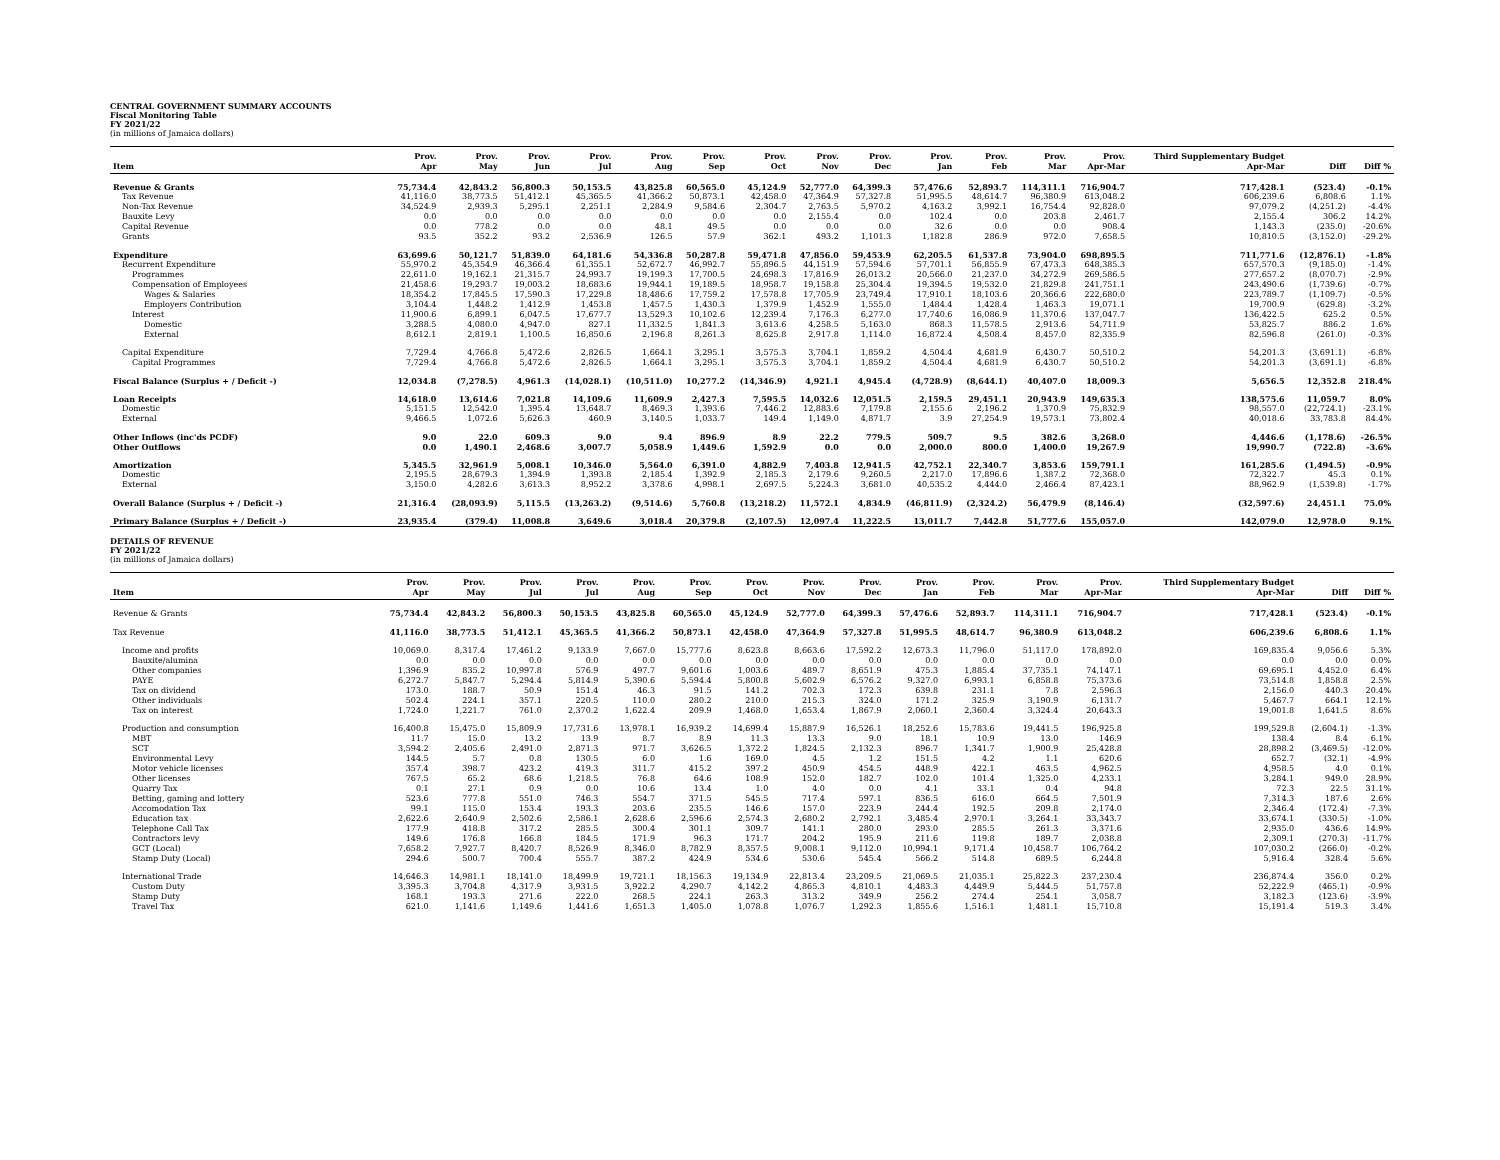CENTRAL GOVERNMENT SUMMARY ACCOUNTS
Fiscal Monitoring Table
FY 2021/22
(in millions of Jamaica dollars)
| | Prov. | Prov. | Prov. | Prov. | Prov. | Prov. | Prov. | Prov. | Prov. | Prov. | Prov. | Prov. | Prov. | Third Supplementary Budget | | |
| --- | --- | --- | --- | --- | --- | --- | --- | --- | --- | --- | --- | --- | --- | --- | --- | --- |
| Item | Apr | May | Jun | Jul | Aug | Sep | Oct | Nov | Dec | Jan | Feb | Mar | Apr-Mar | Apr-Mar | Diff | Diff % |
| Revenue & Grants | 75,734.4 | 42,843.2 | 56,800.3 | 50,153.5 | 43,825.8 | 60,565.0 | 45,124.9 | 52,777.0 | 64,399.3 | 57,476.6 | 52,893.7 | 114,311.1 | 716,904.7 | 717,428.1 | (523.4) | -0.1% |
| Tax Revenue | 41,116.0 | 38,773.5 | 51,412.1 | 45,365.5 | 41,366.2 | 50,873.1 | 42,458.0 | 47,364.9 | 57,327.8 | 51,995.5 | 48,614.7 | 96,380.9 | 613,048.2 | 606,239.6 | 6,808.6 | 1.1% |
| Non-Tax Revenue | 34,524.9 | 2,939.3 | 5,295.1 | 2,251.1 | 2,284.9 | 9,584.6 | 2,304.7 | 2,763.5 | 5,970.2 | 4,163.2 | 3,992.1 | 16,754.4 | 92,828.0 | 97,079.2 | (4,251.2) | -4.4% |
| Bauxite Levy | 0.0 | 0.0 | 0.0 | 0.0 | 0.0 | 0.0 | 0.0 | 2,155.4 | 0.0 | 102.4 | 0.0 | 203.8 | 2,461.7 | 2,155.4 | 306.2 | 14.2% |
| Capital Revenue | 0.0 | 778.2 | 0.0 | 0.0 | 48.1 | 49.5 | 0.0 | 0.0 | 0.0 | 32.6 | 0.0 | 0.0 | 908.4 | 1,143.3 | (235.0) | -20.6% |
| Grants | 93.5 | 352.2 | 93.2 | 2,536.9 | 126.5 | 57.9 | 362.1 | 493.2 | 1,101.3 | 1,182.8 | 286.9 | 972.0 | 7,658.5 | 10,810.5 | (3,152.0) | -29.2% |
| Expenditure | 63,699.6 | 50,121.7 | 51,839.0 | 64,181.6 | 54,336.8 | 50,287.8 | 59,471.8 | 47,856.0 | 59,453.9 | 62,205.5 | 61,537.8 | 73,904.0 | 698,895.5 | 711,771.6 | (12,876.1) | -1.8% |
| Recurrent Expenditure | 55,970.2 | 45,354.9 | 46,366.4 | 61,355.1 | 52,672.7 | 46,992.7 | 55,896.5 | 44,151.9 | 57,594.6 | 57,701.1 | 56,855.9 | 67,473.3 | 648,385.3 | 657,570.3 | (9,185.0) | -1.4% |
| Programmes | 22,611.0 | 19,162.1 | 21,315.7 | 24,993.7 | 19,199.3 | 17,700.5 | 24,698.3 | 17,816.9 | 26,013.2 | 20,566.0 | 21,237.0 | 34,272.9 | 269,586.5 | 277,657.2 | (8,070.7) | -2.9% |
| Compensation of Employees | 21,458.6 | 19,293.7 | 19,003.2 | 18,683.6 | 19,944.1 | 19,189.5 | 18,958.7 | 19,158.8 | 25,304.4 | 19,394.5 | 19,532.0 | 21,829.8 | 241,751.1 | 243,490.6 | (1,739.6) | -0.7% |
| Wages & Salaries | 18,354.2 | 17,845.5 | 17,590.3 | 17,229.8 | 18,486.6 | 17,759.2 | 17,578.8 | 17,705.9 | 23,749.4 | 17,910.1 | 18,103.6 | 20,366.6 | 222,680.0 | 223,789.7 | (1,109.7) | -0.5% |
| Employers Contribution | 3,104.4 | 1,448.2 | 1,412.9 | 1,453.8 | 1,457.5 | 1,430.3 | 1,379.9 | 1,452.9 | 1,555.0 | 1,484.4 | 1,428.4 | 1,463.3 | 19,071.1 | 19,700.9 | (629.8) | -3.2% |
| Interest | 11,900.6 | 6,899.1 | 6,047.5 | 17,677.7 | 13,529.3 | 10,102.6 | 12,239.4 | 7,176.3 | 6,277.0 | 17,740.6 | 16,086.9 | 11,370.6 | 137,047.7 | 136,422.5 | 625.2 | 0.5% |
| Domestic | 3,288.5 | 4,080.0 | 4,947.0 | 827.1 | 11,332.5 | 1,841.3 | 3,613.6 | 4,258.5 | 5,163.0 | 868.3 | 11,578.5 | 2,913.6 | 54,711.9 | 53,825.7 | 886.2 | 1.6% |
| External | 8,612.1 | 2,819.1 | 1,100.5 | 16,850.6 | 2,196.8 | 8,261.3 | 8,625.8 | 2,917.8 | 1,114.0 | 16,872.4 | 4,508.4 | 8,457.0 | 82,335.9 | 82,596.8 | (261.0) | -0.3% |
| Capital Expenditure | 7,729.4 | 4,766.8 | 5,472.6 | 2,826.5 | 1,664.1 | 3,295.1 | 3,575.3 | 3,704.1 | 1,859.2 | 4,504.4 | 4,681.9 | 6,430.7 | 50,510.2 | 54,201.3 | (3,691.1) | -6.8% |
| Capital Programmes | 7,729.4 | 4,766.8 | 5,472.6 | 2,826.5 | 1,664.1 | 3,295.1 | 3,575.3 | 3,704.1 | 1,859.2 | 4,504.4 | 4,681.9 | 6,430.7 | 50,510.2 | 54,201.3 | (3,691.1) | -6.8% |
| Fiscal Balance (Surplus + / Deficit -) | 12,034.8 | (7,278.5) | 4,961.3 | (14,028.1) | (10,511.0) | 10,277.2 | (14,346.9) | 4,921.1 | 4,945.4 | (4,728.9) | (8,644.1) | 40,407.0 | 18,009.3 | 5,656.5 | 12,352.8 | 218.4% |
| Loan Receipts | 14,618.0 | 13,614.6 | 7,021.8 | 14,109.6 | 11,609.9 | 2,427.3 | 7,595.5 | 14,032.6 | 12,051.5 | 2,159.5 | 29,451.1 | 20,943.9 | 149,635.3 | 138,575.6 | 11,059.7 | 8.0% |
| Domestic | 5,151.5 | 12,542.0 | 1,395.4 | 13,648.7 | 8,469.3 | 1,393.6 | 7,446.2 | 12,883.6 | 7,179.8 | 2,155.6 | 2,196.2 | 1,370.9 | 75,832.9 | 98,557.0 | (22,724.1) | -23.1% |
| External | 9,466.5 | 1,072.6 | 5,626.3 | 460.9 | 3,140.5 | 1,033.7 | 149.4 | 1,149.0 | 4,871.7 | 3.9 | 27,254.9 | 19,573.1 | 73,802.4 | 40,018.6 | 33,783.8 | 84.4% |
| Other Inflows (inc'ds PCDF) | 9.0 | 22.0 | 609.3 | 9.0 | 9.4 | 896.9 | 8.9 | 22.2 | 779.5 | 509.7 | 9.5 | 382.6 | 3,268.0 | 4,446.6 | (1,178.6) | -26.5% |
| Other Outflows | 0.0 | 1,490.1 | 2,468.6 | 3,007.7 | 5,058.9 | 1,449.6 | 1,592.9 | 0.0 | 0.0 | 2,000.0 | 800.0 | 1,400.0 | 19,267.9 | 19,990.7 | (722.8) | -3.6% |
| Amortization | 5,345.5 | 32,961.9 | 5,008.1 | 10,346.0 | 5,564.0 | 6,391.0 | 4,882.9 | 7,403.8 | 12,941.5 | 42,752.1 | 22,340.7 | 3,853.6 | 159,791.1 | 161,285.6 | (1,494.5) | -0.9% |
| Domestic | 2,195.5 | 28,679.3 | 1,394.9 | 1,393.8 | 2,185.4 | 1,392.9 | 2,185.3 | 2,179.6 | 9,260.5 | 2,217.0 | 17,896.6 | 1,387.2 | 72,368.0 | 72,322.7 | 45.3 | 0.1% |
| External | 3,150.0 | 4,282.6 | 3,613.3 | 8,952.2 | 3,378.6 | 4,998.1 | 2,697.5 | 5,224.3 | 3,681.0 | 40,535.2 | 4,444.0 | 2,466.4 | 87,423.1 | 88,962.9 | (1,539.8) | -1.7% |
| Overall Balance (Surplus + / Deficit -) | 21,316.4 | (28,093.9) | 5,115.5 | (13,263.2) | (9,514.6) | 5,760.8 | (13,218.2) | 11,572.1 | 4,834.9 | (46,811.9) | (2,324.2) | 56,479.9 | (8,146.4) | (32,597.6) | 24,451.1 | 75.0% |
| Primary Balance (Surplus + / Deficit -) | 23,935.4 | (379.4) | 11,008.8 | 3,649.6 | 3,018.4 | 20,379.8 | (2,107.5) | 12,097.4 | 11,222.5 | 13,011.7 | 7,442.8 | 51,777.6 | 155,057.0 | 142,079.0 | 12,978.0 | 9.1% |
DETAILS OF REVENUE
FY 2021/22
(in millions of Jamaica dollars)
| | Prov. | Prov. | Prov. | Prov. | Prov. | Prov. | Prov. | Prov. | Prov. | Prov. | Prov. | Prov. | Prov. | Third Supplementary Budget | | |
| --- | --- | --- | --- | --- | --- | --- | --- | --- | --- | --- | --- | --- | --- | --- | --- | --- |
| Item | Apr | May | Jul | Jul | Aug | Sep | Oct | Nov | Dec | Jan | Feb | Mar | Apr-Mar | Apr-Mar | Diff | Diff % |
| Revenue & Grants | 75,734.4 | 42,843.2 | 56,800.3 | 50,153.5 | 43,825.8 | 60,565.0 | 45,124.9 | 52,777.0 | 64,399.3 | 57,476.6 | 52,893.7 | 114,311.1 | 716,904.7 | 717,428.1 | (523.4) | -0.1% |
| Tax Revenue | 41,116.0 | 38,773.5 | 51,412.1 | 45,365.5 | 41,366.2 | 50,873.1 | 42,458.0 | 47,364.9 | 57,327.8 | 51,995.5 | 48,614.7 | 96,380.9 | 613,048.2 | 606,239.6 | 6,808.6 | 1.1% |
| Income and profits | 10,069.0 | 8,317.4 | 17,461.2 | 9,133.9 | 7,667.0 | 15,777.6 | 8,623.8 | 8,663.6 | 17,592.2 | 12,673.3 | 11,796.0 | 51,117.0 | 178,892.0 | 169,835.4 | 9,056.6 | 5.3% |
| Bauxite/alumina | 0.0 | 0.0 | 0.0 | 0.0 | 0.0 | 0.0 | 0.0 | 0.0 | 0.0 | 0.0 | 0.0 | 0.0 | 0.0 | 0.0 | 0.0 | 0.0% |
| Other companies | 1,396.9 | 835.2 | 10,997.8 | 576.9 | 497.7 | 9,601.6 | 1,003.6 | 489.7 | 8,651.9 | 475.3 | 1,885.4 | 37,735.1 | 74,147.1 | 69,695.1 | 4,452.0 | 6.4% |
| PAYE | 6,272.7 | 5,847.7 | 5,294.4 | 5,814.9 | 5,390.6 | 5,594.4 | 5,800.8 | 5,602.9 | 6,576.2 | 9,327.0 | 6,993.1 | 6,858.8 | 75,373.6 | 73,514.8 | 1,858.8 | 2.5% |
| Tax on dividend | 173.0 | 188.7 | 50.9 | 151.4 | 46.3 | 91.5 | 141.2 | 702.3 | 172.3 | 639.8 | 231.1 | 7.8 | 2,596.3 | 2,156.0 | 440.3 | 20.4% |
| Other individuals | 502.4 | 224.1 | 357.1 | 220.5 | 110.0 | 280.2 | 210.0 | 215.3 | 324.0 | 171.2 | 325.9 | 3,190.9 | 6,131.7 | 5,467.7 | 664.1 | 12.1% |
| Tax on interest | 1,724.0 | 1,221.7 | 761.0 | 2,370.2 | 1,622.4 | 209.9 | 1,468.0 | 1,653.4 | 1,867.9 | 2,060.1 | 2,360.4 | 3,324.4 | 20,643.3 | 19,001.8 | 1,641.5 | 8.6% |
| Production and consumption | 16,400.8 | 15,475.0 | 15,809.9 | 17,731.6 | 13,978.1 | 16,939.2 | 14,699.4 | 15,887.9 | 16,526.1 | 18,252.6 | 15,783.6 | 19,441.5 | 196,925.8 | 199,529.8 | (2,604.1) | -1.3% |
| MBT | 11.7 | 15.0 | 13.2 | 13.9 | 8.7 | 8.9 | 11.3 | 13.3 | 9.0 | 18.1 | 10.9 | 13.0 | 146.9 | 138.4 | 8.4 | 6.1% |
| SCT | 3,594.2 | 2,405.6 | 2,491.0 | 2,871.3 | 971.7 | 3,626.5 | 1,372.2 | 1,824.5 | 2,132.3 | 896.7 | 1,341.7 | 1,900.9 | 25,428.8 | 28,898.2 | (3,469.5) | -12.0% |
| Environmental Levy | 144.5 | 5.7 | 0.8 | 130.5 | 6.0 | 1.6 | 169.0 | 4.5 | 1.2 | 151.5 | 4.2 | 1.1 | 620.6 | 652.7 | (32.1) | -4.9% |
| Motor vehicle licenses | 357.4 | 398.7 | 423.2 | 419.3 | 311.7 | 415.2 | 397.2 | 450.9 | 454.5 | 448.9 | 422.1 | 463.5 | 4,962.5 | 4,958.5 | 4.0 | 0.1% |
| Other licenses | 767.5 | 65.2 | 68.6 | 1,218.5 | 76.8 | 64.6 | 108.9 | 152.0 | 182.7 | 102.0 | 101.4 | 1,325.0 | 4,233.1 | 3,284.1 | 949.0 | 28.9% |
| Quarry Tax | 0.1 | 27.1 | 0.9 | 0.0 | 10.6 | 13.4 | 1.0 | 4.0 | 0.0 | 4.1 | 33.1 | 0.4 | 94.8 | 72.3 | 22.5 | 31.1% |
| Betting, gaming and lottery | 523.6 | 777.8 | 551.0 | 746.3 | 554.7 | 371.5 | 545.5 | 717.4 | 597.1 | 836.5 | 616.0 | 664.5 | 7,501.9 | 7,314.3 | 187.6 | 2.6% |
| Accomodation Tax | 99.1 | 115.0 | 153.4 | 193.3 | 203.6 | 235.5 | 146.6 | 157.0 | 223.9 | 244.4 | 192.5 | 209.8 | 2,174.0 | 2,346.4 | (172.4) | -7.3% |
| Education tax | 2,622.6 | 2,640.9 | 2,502.6 | 2,586.1 | 2,628.6 | 2,596.6 | 2,574.3 | 2,680.2 | 2,792.1 | 3,485.4 | 2,970.1 | 3,264.1 | 33,343.7 | 33,674.1 | (330.5) | -1.0% |
| Telephone Call Tax | 177.9 | 418.8 | 317.2 | 285.5 | 300.4 | 301.1 | 309.7 | 141.1 | 280.0 | 293.0 | 285.5 | 261.3 | 3,371.6 | 2,935.0 | 436.6 | 14.9% |
| Contractors levy | 149.6 | 176.8 | 166.8 | 184.5 | 171.9 | 96.3 | 171.7 | 204.2 | 195.9 | 211.6 | 119.8 | 189.7 | 2,038.8 | 2,309.1 | (270.3) | -11.7% |
| GCT (Local) | 7,658.2 | 7,927.7 | 8,420.7 | 8,526.9 | 8,346.0 | 8,782.9 | 8,357.5 | 9,008.1 | 9,112.0 | 10,994.1 | 9,171.4 | 10,458.7 | 106,764.2 | 107,030.2 | (266.0) | -0.2% |
| Stamp Duty (Local) | 294.6 | 500.7 | 700.4 | 555.7 | 387.2 | 424.9 | 534.6 | 530.6 | 545.4 | 566.2 | 514.8 | 689.5 | 6,244.8 | 5,916.4 | 328.4 | 5.6% |
| International Trade | 14,646.3 | 14,981.1 | 18,141.0 | 18,499.9 | 19,721.1 | 18,156.3 | 19,134.9 | 22,813.4 | 23,209.5 | 21,069.5 | 21,035.1 | 25,822.3 | 237,230.4 | 236,874.4 | 356.0 | 0.2% |
| Custom Duty | 3,395.3 | 3,704.8 | 4,317.9 | 3,931.5 | 3,922.2 | 4,290.7 | 4,142.2 | 4,865.3 | 4,810.1 | 4,483.3 | 4,449.9 | 5,444.5 | 51,757.8 | 52,222.9 | (465.1) | -0.9% |
| Stamp Duty | 168.1 | 193.3 | 271.6 | 222.0 | 268.5 | 224.1 | 263.3 | 313.2 | 349.9 | 256.2 | 274.4 | 254.1 | 3,058.7 | 3,182.3 | (123.6) | -3.9% |
| Travel Tax | 621.0 | 1,141.6 | 1,149.6 | 1,441.6 | 1,651.3 | 1,405.0 | 1,078.8 | 1,076.7 | 1,292.3 | 1,855.6 | 1,516.1 | 1,481.1 | 15,710.8 | 15,191.4 | 519.3 | 3.4% |